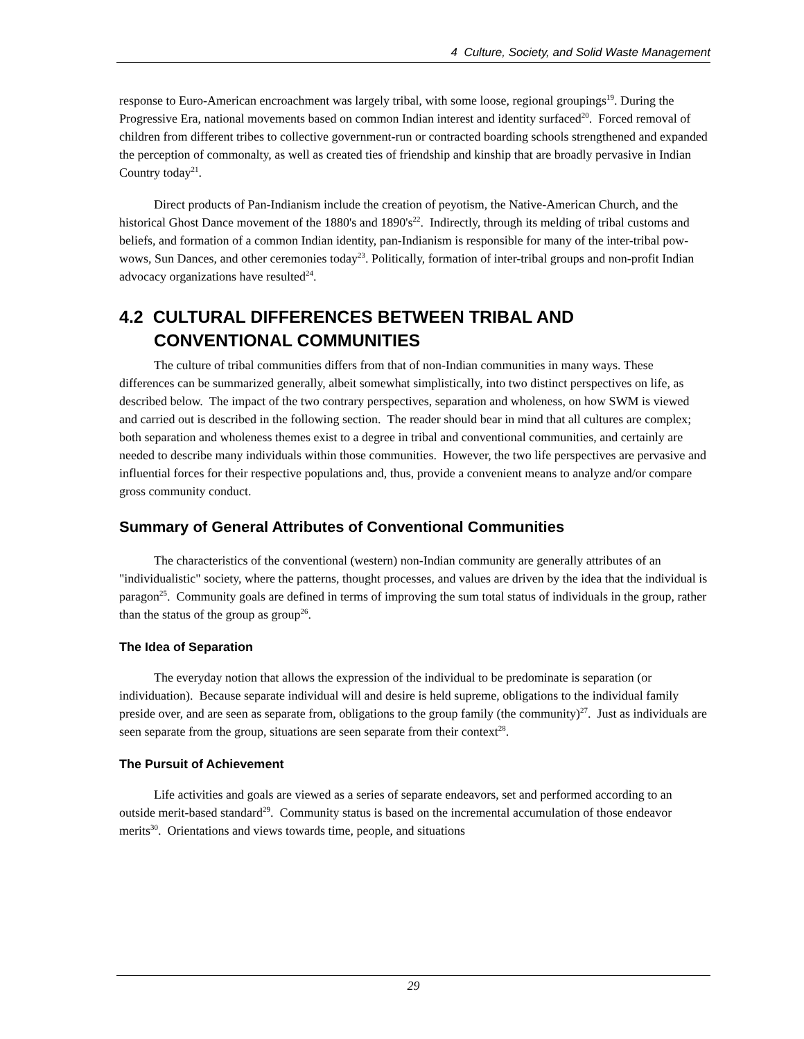4 Culture, Society, and Solid Waste Management
response to Euro-American encroachment was largely tribal, with some loose, regional groupings<sup>19</sup>. During the Progressive Era, national movements based on common Indian interest and identity surfaced<sup>20</sup>. Forced removal of children from different tribes to collective government-run or contracted boarding schools strengthened and expanded the perception of commonalty, as well as created ties of friendship and kinship that are broadly pervasive in Indian Country today<sup>21</sup>.
Direct products of Pan-Indianism include the creation of peyotism, the Native-American Church, and the historical Ghost Dance movement of the 1880's and 1890's<sup>22</sup>. Indirectly, through its melding of tribal customs and beliefs, and formation of a common Indian identity, pan-Indianism is responsible for many of the inter-tribal pow-wows, Sun Dances, and other ceremonies today<sup>23</sup>. Politically, formation of inter-tribal groups and non-profit Indian advocacy organizations have resulted<sup>24</sup>.
4.2 CULTURAL DIFFERENCES BETWEEN TRIBAL AND CONVENTIONAL COMMUNITIES
The culture of tribal communities differs from that of non-Indian communities in many ways. These differences can be summarized generally, albeit somewhat simplistically, into two distinct perspectives on life, as described below. The impact of the two contrary perspectives, separation and wholeness, on how SWM is viewed and carried out is described in the following section. The reader should bear in mind that all cultures are complex; both separation and wholeness themes exist to a degree in tribal and conventional communities, and certainly are needed to describe many individuals within those communities. However, the two life perspectives are pervasive and influential forces for their respective populations and, thus, provide a convenient means to analyze and/or compare gross community conduct.
Summary of General Attributes of Conventional Communities
The characteristics of the conventional (western) non-Indian community are generally attributes of an "individualistic" society, where the patterns, thought processes, and values are driven by the idea that the individual is paragon<sup>25</sup>. Community goals are defined in terms of improving the sum total status of individuals in the group, rather than the status of the group as group<sup>26</sup>.
The Idea of Separation
The everyday notion that allows the expression of the individual to be predominate is separation (or individuation). Because separate individual will and desire is held supreme, obligations to the individual family preside over, and are seen as separate from, obligations to the group family (the community)<sup>27</sup>. Just as individuals are seen separate from the group, situations are seen separate from their context<sup>28</sup>.
The Pursuit of Achievement
Life activities and goals are viewed as a series of separate endeavors, set and performed according to an outside merit-based standard<sup>29</sup>. Community status is based on the incremental accumulation of those endeavor merits<sup>30</sup>. Orientations and views towards time, people, and situations
29